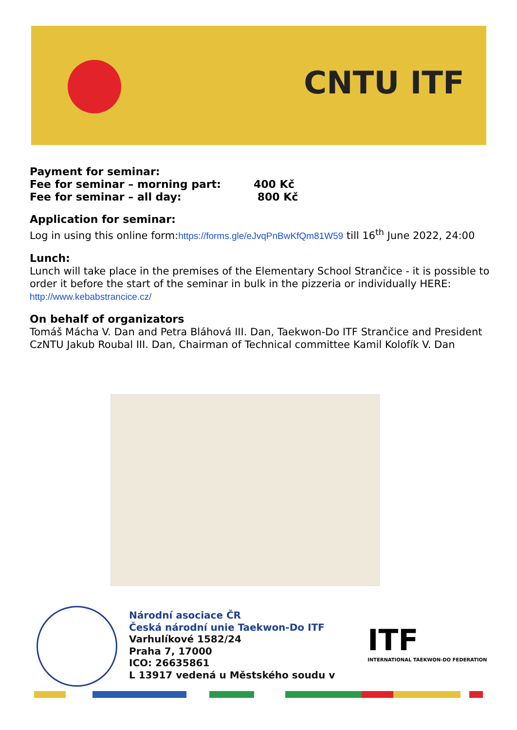CNTU ITF
Payment for seminar:
Fee for seminar – morning part: 400 Kč
Fee for seminar – all day: 800 Kč
Application for seminar:
Log in using this online form:https://forms.gle/eJvqPnBwKfQm81W59 till 16<sup>th</sup> June 2022, 24:00
Lunch:
Lunch will take place in the premises of the Elementary School Strančice - it is possible to order it before the start of the seminar in bulk in the pizzeria or individually HERE: http://www.kebabstrancice.cz/
On behalf of organizators
Tomáš Mácha V. Dan and Petra Bláhová III. Dan, Taekwon-Do ITF Strančice and President CzNTU Jakub Roubal III. Dan, Chairman of Technical committee Kamil Kolofík V. Dan
Národní asociace ČR
Česká národní unie Taekwon-Do ITF
Varhulíkové 1582/24
Praha 7, 17000
ICO: 26635861
L 13917 vedená u Městského soudu v
ITF
INTERNATIONAL TAEKWON-DO FEDERATION